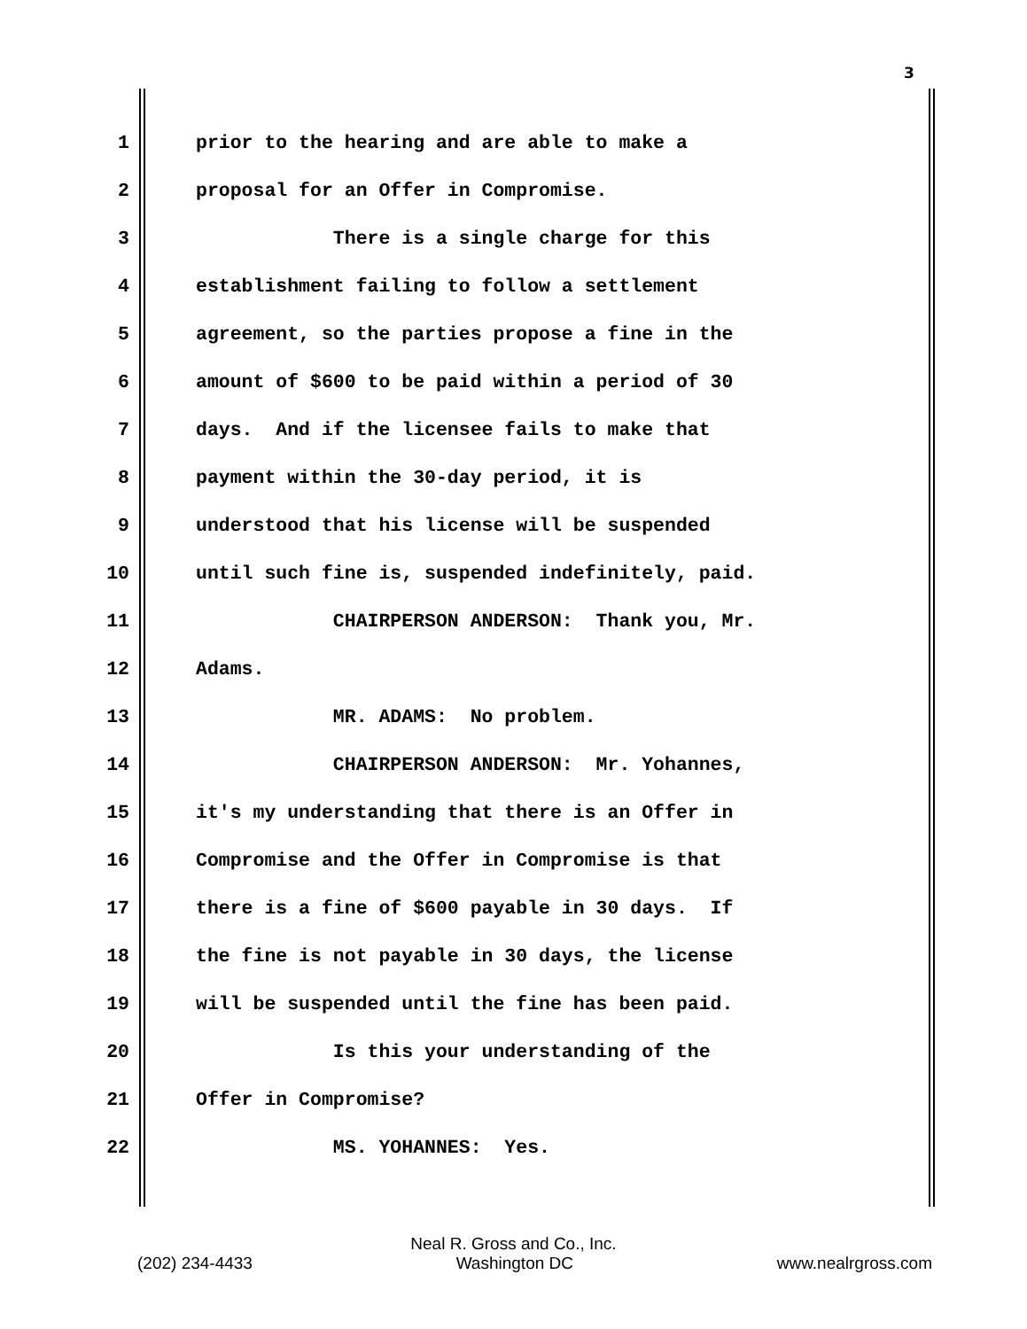3
1 prior to the hearing and are able to make a
2 proposal for an Offer in Compromise.
3 There is a single charge for this
4 establishment failing to follow a settlement
5 agreement, so the parties propose a fine in the
6 amount of $600 to be paid within a period of 30
7 days. And if the licensee fails to make that
8 payment within the 30-day period, it is
9 understood that his license will be suspended
10 until such fine is, suspended indefinitely, paid.
11 CHAIRPERSON ANDERSON: Thank you, Mr.
12 Adams.
13 MR. ADAMS: No problem.
14 CHAIRPERSON ANDERSON: Mr. Yohannes,
15 it's my understanding that there is an Offer in
16 Compromise and the Offer in Compromise is that
17 there is a fine of $600 payable in 30 days. If
18 the fine is not payable in 30 days, the license
19 will be suspended until the fine has been paid.
20 Is this your understanding of the
21 Offer in Compromise?
22 MS. YOHANNES: Yes.
Neal R. Gross and Co., Inc.
(202) 234-4433 Washington DC www.nealrgross.com